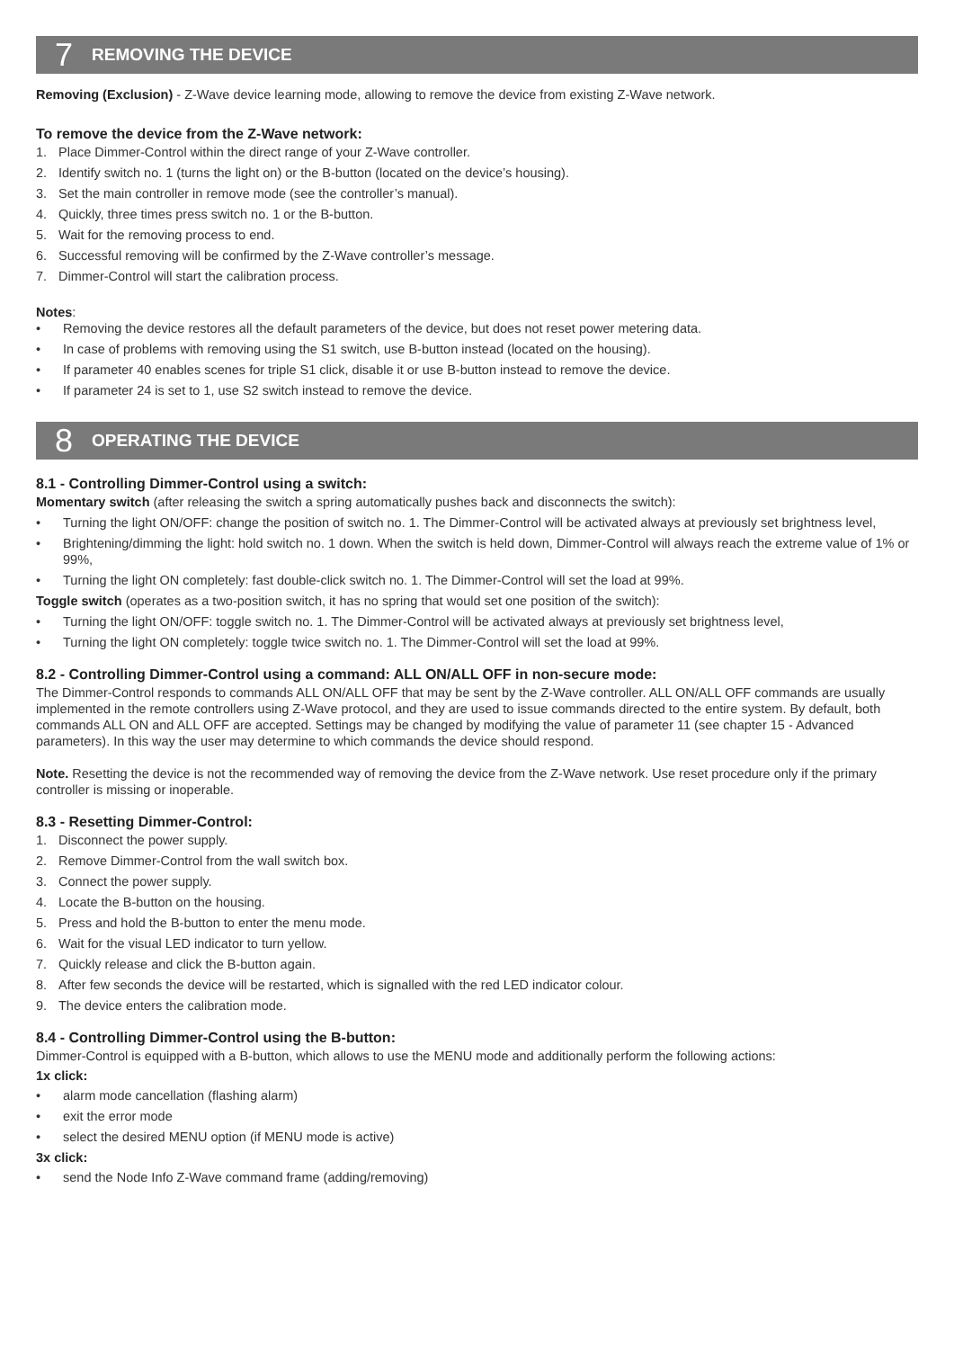7 REMOVING THE DEVICE
Removing (Exclusion) - Z-Wave device learning mode, allowing to remove the device from existing Z-Wave network.
To remove the device from the Z-Wave network:
1. Place Dimmer-Control within the direct range of your Z-Wave controller.
2. Identify switch no. 1 (turns the light on) or the B-button (located on the device’s housing).
3. Set the main controller in remove mode (see the controller’s manual).
4. Quickly, three times press switch no. 1 or the B-button.
5. Wait for the removing process to end.
6. Successful removing will be confirmed by the Z-Wave controller’s message.
7. Dimmer-Control will start the calibration process.
Notes:
• Removing the device restores all the default parameters of the device, but does not reset power metering data.
• In case of problems with removing using the S1 switch, use B-button instead (located on the housing).
• If parameter 40 enables scenes for triple S1 click, disable it or use B-button instead to remove the device.
• If parameter 24 is set to 1, use S2 switch instead to remove the device.
8 OPERATING THE DEVICE
8.1 - Controlling Dimmer-Control using a switch:
Momentary switch (after releasing the switch a spring automatically pushes back and disconnects the switch):
• Turning the light ON/OFF: change the position of switch no. 1. The Dimmer-Control will be activated always at previously set brightness level,
• Brightening/dimming the light: hold switch no. 1 down. When the switch is held down, Dimmer-Control will always reach the extreme value of 1% or 99%,
• Turning the light ON completely: fast double-click switch no. 1. The Dimmer-Control will set the load at 99%.
Toggle switch (operates as a two-position switch, it has no spring that would set one position of the switch):
• Turning the light ON/OFF: toggle switch no. 1. The Dimmer-Control will be activated always at previously set brightness level,
• Turning the light ON completely: toggle twice switch no. 1. The Dimmer-Control will set the load at 99%.
8.2 - Controlling Dimmer-Control using a command: ALL ON/ALL OFF in non-secure mode:
The Dimmer-Control responds to commands ALL ON/ALL OFF that may be sent by the Z-Wave controller. ALL ON/ALL OFF commands are usually implemented in the remote controllers using Z-Wave protocol, and they are used to issue commands directed to the entire system. By default, both commands ALL ON and ALL OFF are accepted. Settings may be changed by modifying the value of parameter 11 (see chapter 15 - Advanced parameters). In this way the user may determine to which commands the device should respond.
Note. Resetting the device is not the recommended way of removing the device from the Z-Wave network. Use reset procedure only if the primary controller is missing or inoperable.
8.3 - Resetting Dimmer-Control:
1. Disconnect the power supply.
2. Remove Dimmer-Control from the wall switch box.
3. Connect the power supply.
4. Locate the B-button on the housing.
5. Press and hold the B-button to enter the menu mode.
6. Wait for the visual LED indicator to turn yellow.
7. Quickly release and click the B-button again.
8. After few seconds the device will be restarted, which is signalled with the red LED indicator colour.
9. The device enters the calibration mode.
8.4 - Controlling Dimmer-Control using the B-button:
Dimmer-Control is equipped with a B-button, which allows to use the MENU mode and additionally perform the following actions:
1x click:
• alarm mode cancellation (flashing alarm)
• exit the error mode
• select the desired MENU option (if MENU mode is active)
3x click:
• send the Node Info Z-Wave command frame (adding/removing)